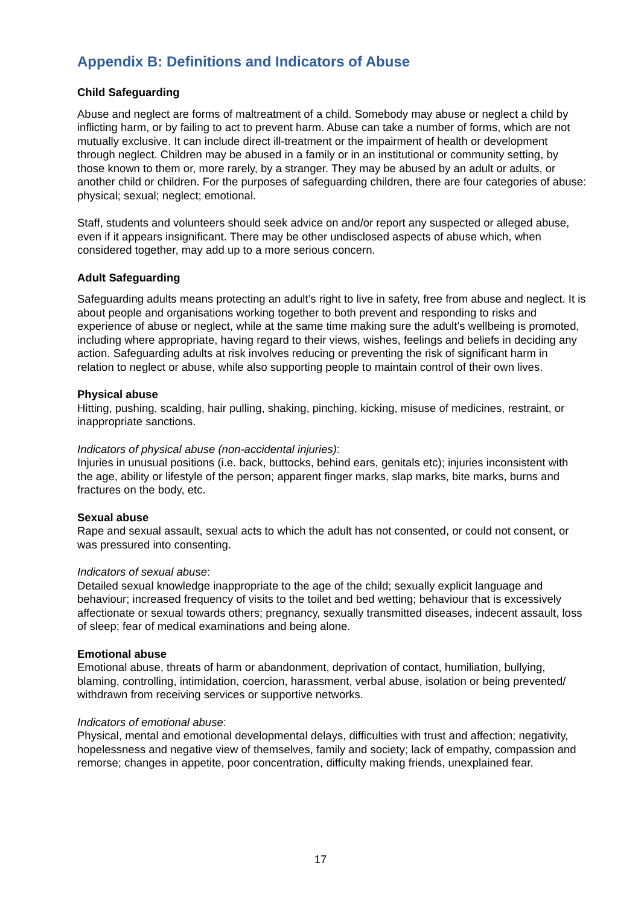Appendix B: Definitions and Indicators of Abuse
Child Safeguarding
Abuse and neglect are forms of maltreatment of a child. Somebody may abuse or neglect a child by inflicting harm, or by failing to act to prevent harm. Abuse can take a number of forms, which are not mutually exclusive. It can include direct ill-treatment or the impairment of health or development through neglect. Children may be abused in a family or in an institutional or community setting, by those known to them or, more rarely, by a stranger. They may be abused by an adult or adults, or another child or children. For the purposes of safeguarding children, there are four categories of abuse: physical; sexual; neglect; emotional.
Staff, students and volunteers should seek advice on and/or report any suspected or alleged abuse, even if it appears insignificant. There may be other undisclosed aspects of abuse which, when considered together, may add up to a more serious concern.
Adult Safeguarding
Safeguarding adults means protecting an adult’s right to live in safety, free from abuse and neglect. It is about people and organisations working together to both prevent and responding to risks and experience of abuse or neglect, while at the same time making sure the adult’s wellbeing is promoted, including where appropriate, having regard to their views, wishes, feelings and beliefs in deciding any action. Safeguarding adults at risk involves reducing or preventing the risk of significant harm in relation to neglect or abuse, while also supporting people to maintain control of their own lives.
Physical abuse
Hitting, pushing, scalding, hair pulling, shaking, pinching, kicking, misuse of medicines, restraint, or inappropriate sanctions.
Indicators of physical abuse (non-accidental injuries):
Injuries in unusual positions (i.e. back, buttocks, behind ears, genitals etc); injuries inconsistent with the age, ability or lifestyle of the person; apparent finger marks, slap marks, bite marks, burns and fractures on the body, etc.
Sexual abuse
Rape and sexual assault, sexual acts to which the adult has not consented, or could not consent, or was pressured into consenting.
Indicators of sexual abuse:
Detailed sexual knowledge inappropriate to the age of the child; sexually explicit language and behaviour; increased frequency of visits to the toilet and bed wetting; behaviour that is excessively affectionate or sexual towards others; pregnancy, sexually transmitted diseases, indecent assault, loss of sleep; fear of medical examinations and being alone.
Emotional abuse
Emotional abuse, threats of harm or abandonment, deprivation of contact, humiliation, bullying, blaming, controlling, intimidation, coercion, harassment, verbal abuse, isolation or being prevented/ withdrawn from receiving services or supportive networks.
Indicators of emotional abuse:
Physical, mental and emotional developmental delays, difficulties with trust and affection; negativity, hopelessness and negative view of themselves, family and society; lack of empathy, compassion and remorse; changes in appetite, poor concentration, difficulty making friends, unexplained fear.
17